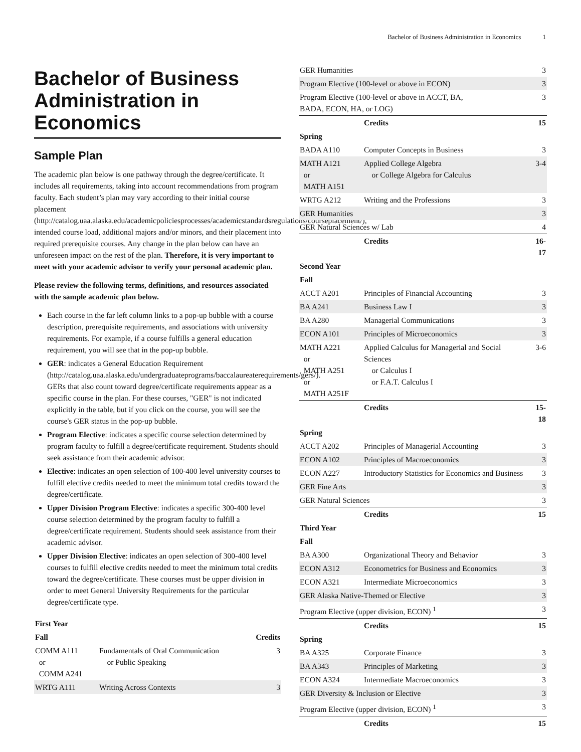Bachelor of Business Administration in Economics 1
Bachelor of Business Administration in Economics
Sample Plan
The academic plan below is one pathway through the degree/certificate. It includes all requirements, taking into account recommendations from program faculty. Each student’s plan may vary according to their initial course placement (http://catalog.uaa.alaska.edu/academicpoliciesprocesses/academicstandardsregulations/courseplacement/), intended course load, additional majors and/or minors, and their placement into required prerequisite courses. Any change in the plan below can have an unforeseen impact on the rest of the plan. Therefore, it is very important to meet with your academic advisor to verify your personal academic plan.
Please review the following terms, definitions, and resources associated with the sample academic plan below.
Each course in the far left column links to a pop-up bubble with a course description, prerequisite requirements, and associations with university requirements. For example, if a course fulfills a general education requirement, you will see that in the pop-up bubble.
GER: indicates a General Education Requirement (http://catalog.uaa.alaska.edu/undergraduateprograms/baccalaureaterequirements/gers/). GERs that also count toward degree/certificate requirements appear as a specific course in the plan. For these courses, "GER" is not indicated explicitly in the table, but if you click on the course, you will see the course's GER status in the pop-up bubble.
Program Elective: indicates a specific course selection determined by program faculty to fulfill a degree/certificate requirement. Students should seek assistance from their academic advisor.
Elective: indicates an open selection of 100-400 level university courses to fulfill elective credits needed to meet the minimum total credits toward the degree/certificate.
Upper Division Program Elective: indicates a specific 300-400 level course selection determined by the program faculty to fulfill a degree/certificate requirement. Students should seek assistance from their academic advisor.
Upper Division Elective: indicates an open selection of 300-400 level courses to fulfill elective credits needed to meet the minimum total credits toward the degree/certificate. These courses must be upper division in order to meet General University Requirements for the particular degree/certificate type.
| First Year | | |
| Fall | | Credits |
| COMM A111 or COMM A241 | Fundamentals of Oral Communication or Public Speaking | 3 |
| WRTG A111 | Writing Across Contexts | 3 |
| GER Humanities | | 3 |
| Program Elective (100-level or above in ECON) | | 3 |
| Program Elective (100-level or above in ACCT, BA, BADA, ECON, HA, or LOG) | | 3 |
| | Credits | 15 |
| Spring | | |
| BADA A110 | Computer Concepts in Business | 3 |
| MATH A121 or MATH A151 | Applied College Algebra or College Algebra for Calculus | 3-4 |
| WRTG A212 | Writing and the Professions | 3 |
| GER Humanities | | 3 |
| GER Natural Sciences w/ Lab | | 4 |
| | Credits | 16-17 |
| Second Year | | |
| Fall | | |
| ACCT A201 | Principles of Financial Accounting | 3 |
| BA A241 | Business Law I | 3 |
| BA A280 | Managerial Communications | 3 |
| ECON A101 | Principles of Microeconomics | 3 |
| MATH A221 or MATH A251 or MATH A251F | Applied Calculus for Managerial and Social Sciences or Calculus I or F.A.T. Calculus I | 3-6 |
| | Credits | 15-18 |
| Spring | | |
| ACCT A202 | Principles of Managerial Accounting | 3 |
| ECON A102 | Principles of Macroeconomics | 3 |
| ECON A227 | Introductory Statistics for Economics and Business | 3 |
| GER Fine Arts | | 3 |
| GER Natural Sciences | | 3 |
| | Credits | 15 |
| Third Year | | |
| Fall | | |
| BA A300 | Organizational Theory and Behavior | 3 |
| ECON A312 | Econometrics for Business and Economics | 3 |
| ECON A321 | Intermediate Microeconomics | 3 |
| GER Alaska Native-Themed or Elective | | 3 |
| Program Elective (upper division, ECON) <sup>1</sup> | | 3 |
| | Credits | 15 |
| Spring | | |
| BA A325 | Corporate Finance | 3 |
| BA A343 | Principles of Marketing | 3 |
| ECON A324 | Intermediate Macroeconomics | 3 |
| GER Diversity & Inclusion or Elective | | 3 |
| Program Elective (upper division, ECON) <sup>1</sup> | | 3 |
| | Credits | 15 |